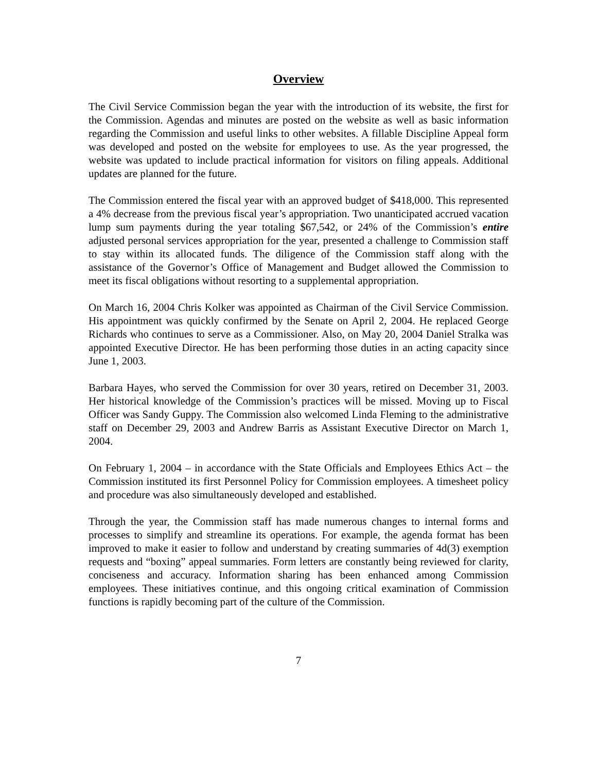Overview
The Civil Service Commission began the year with the introduction of its website, the first for the Commission. Agendas and minutes are posted on the website as well as basic information regarding the Commission and useful links to other websites. A fillable Discipline Appeal form was developed and posted on the website for employees to use. As the year progressed, the website was updated to include practical information for visitors on filing appeals. Additional updates are planned for the future.
The Commission entered the fiscal year with an approved budget of $418,000. This represented a 4% decrease from the previous fiscal year’s appropriation. Two unanticipated accrued vacation lump sum payments during the year totaling $67,542, or 24% of the Commission’s entire adjusted personal services appropriation for the year, presented a challenge to Commission staff to stay within its allocated funds. The diligence of the Commission staff along with the assistance of the Governor’s Office of Management and Budget allowed the Commission to meet its fiscal obligations without resorting to a supplemental appropriation.
On March 16, 2004 Chris Kolker was appointed as Chairman of the Civil Service Commission. His appointment was quickly confirmed by the Senate on April 2, 2004. He replaced George Richards who continues to serve as a Commissioner. Also, on May 20, 2004 Daniel Stralka was appointed Executive Director. He has been performing those duties in an acting capacity since June 1, 2003.
Barbara Hayes, who served the Commission for over 30 years, retired on December 31, 2003. Her historical knowledge of the Commission’s practices will be missed. Moving up to Fiscal Officer was Sandy Guppy. The Commission also welcomed Linda Fleming to the administrative staff on December 29, 2003 and Andrew Barris as Assistant Executive Director on March 1, 2004.
On February 1, 2004 – in accordance with the State Officials and Employees Ethics Act – the Commission instituted its first Personnel Policy for Commission employees. A timesheet policy and procedure was also simultaneously developed and established.
Through the year, the Commission staff has made numerous changes to internal forms and processes to simplify and streamline its operations. For example, the agenda format has been improved to make it easier to follow and understand by creating summaries of 4d(3) exemption requests and “boxing” appeal summaries. Form letters are constantly being reviewed for clarity, conciseness and accuracy. Information sharing has been enhanced among Commission employees. These initiatives continue, and this ongoing critical examination of Commission functions is rapidly becoming part of the culture of the Commission.
7